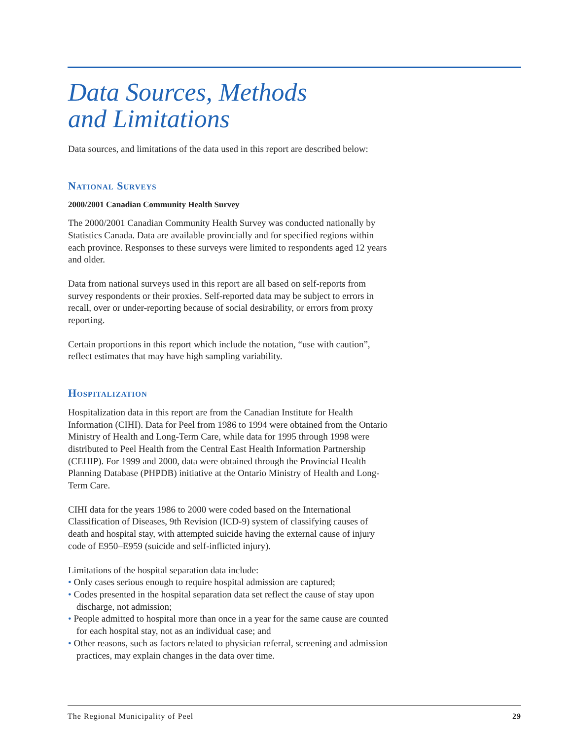Data Sources, Methods
and Limitations
Data sources, and limitations of the data used in this report are described below:
National Surveys
2000/2001 Canadian Community Health Survey
The 2000/2001 Canadian Community Health Survey was conducted nationally by Statistics Canada. Data are available provincially and for specified regions within each province. Responses to these surveys were limited to respondents aged 12 years and older.
Data from national surveys used in this report are all based on self-reports from survey respondents or their proxies. Self-reported data may be subject to errors in recall, over or under-reporting because of social desirability, or errors from proxy reporting.
Certain proportions in this report which include the notation, “use with caution”, reflect estimates that may have high sampling variability.
Hospitalization
Hospitalization data in this report are from the Canadian Institute for Health Information (CIHI). Data for Peel from 1986 to 1994 were obtained from the Ontario Ministry of Health and Long-Term Care, while data for 1995 through 1998 were distributed to Peel Health from the Central East Health Information Partnership (CEHIP). For 1999 and 2000, data were obtained through the Provincial Health Planning Database (PHPDB) initiative at the Ontario Ministry of Health and Long-Term Care.
CIHI data for the years 1986 to 2000 were coded based on the International Classification of Diseases, 9th Revision (ICD-9) system of classifying causes of death and hospital stay, with attempted suicide having the external cause of injury code of E950–E959 (suicide and self-inflicted injury).
Limitations of the hospital separation data include:
• Only cases serious enough to require hospital admission are captured;
• Codes presented in the hospital separation data set reflect the cause of stay upon discharge, not admission;
• People admitted to hospital more than once in a year for the same cause are counted for each hospital stay, not as an individual case; and
• Other reasons, such as factors related to physician referral, screening and admission practices, may explain changes in the data over time.
The Regional Municipality of Peel 29